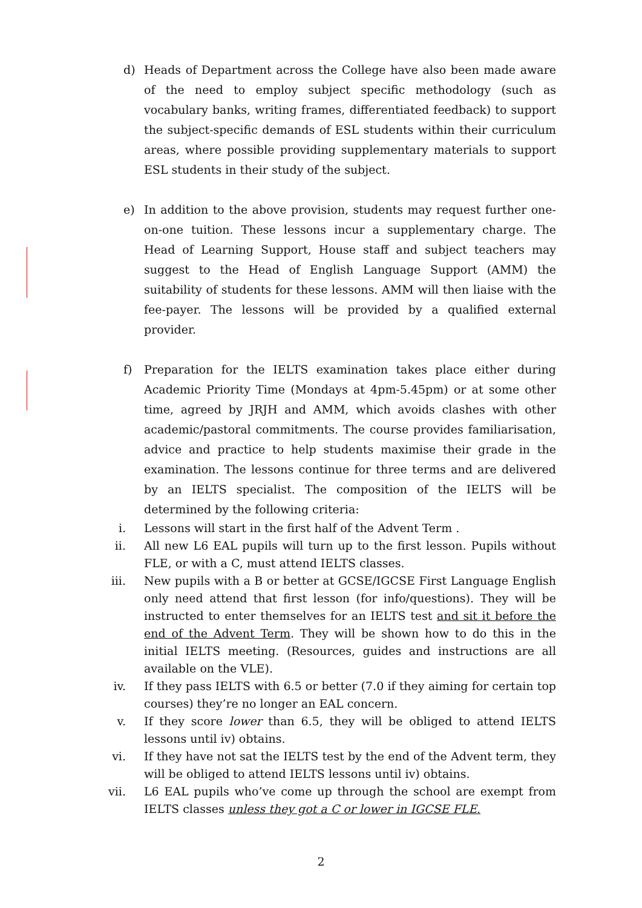d) Heads of Department across the College have also been made aware of the need to employ subject specific methodology (such as vocabulary banks, writing frames, differentiated feedback) to support the subject-specific demands of ESL students within their curriculum areas, where possible providing supplementary materials to support ESL students in their study of the subject.
e) In addition to the above provision, students may request further one-on-one tuition. These lessons incur a supplementary charge. The Head of Learning Support, House staff and subject teachers may suggest to the Head of English Language Support (AMM) the suitability of students for these lessons. AMM will then liaise with the fee-payer. The lessons will be provided by a qualified external provider.
f) Preparation for the IELTS examination takes place either during Academic Priority Time (Mondays at 4pm-5.45pm) or at some other time, agreed by JRJH and AMM, which avoids clashes with other academic/pastoral commitments. The course provides familiarisation, advice and practice to help students maximise their grade in the examination. The lessons continue for three terms and are delivered by an IELTS specialist. The composition of the IELTS will be determined by the following criteria:
i. Lessons will start in the first half of the Advent Term .
ii. All new L6 EAL pupils will turn up to the first lesson. Pupils without FLE, or with a C, must attend IELTS classes.
iii. New pupils with a B or better at GCSE/IGCSE First Language English only need attend that first lesson (for info/questions). They will be instructed to enter themselves for an IELTS test and sit it before the end of the Advent Term. They will be shown how to do this in the initial IELTS meeting. (Resources, guides and instructions are all available on the VLE).
iv. If they pass IELTS with 6.5 or better (7.0 if they aiming for certain top courses) they’re no longer an EAL concern.
v. If they score lower than 6.5, they will be obliged to attend IELTS lessons until iv) obtains.
vi. If they have not sat the IELTS test by the end of the Advent term, they will be obliged to attend IELTS lessons until iv) obtains.
vii. L6 EAL pupils who’ve come up through the school are exempt from IELTS classes unless they got a C or lower in IGCSE FLE.
2